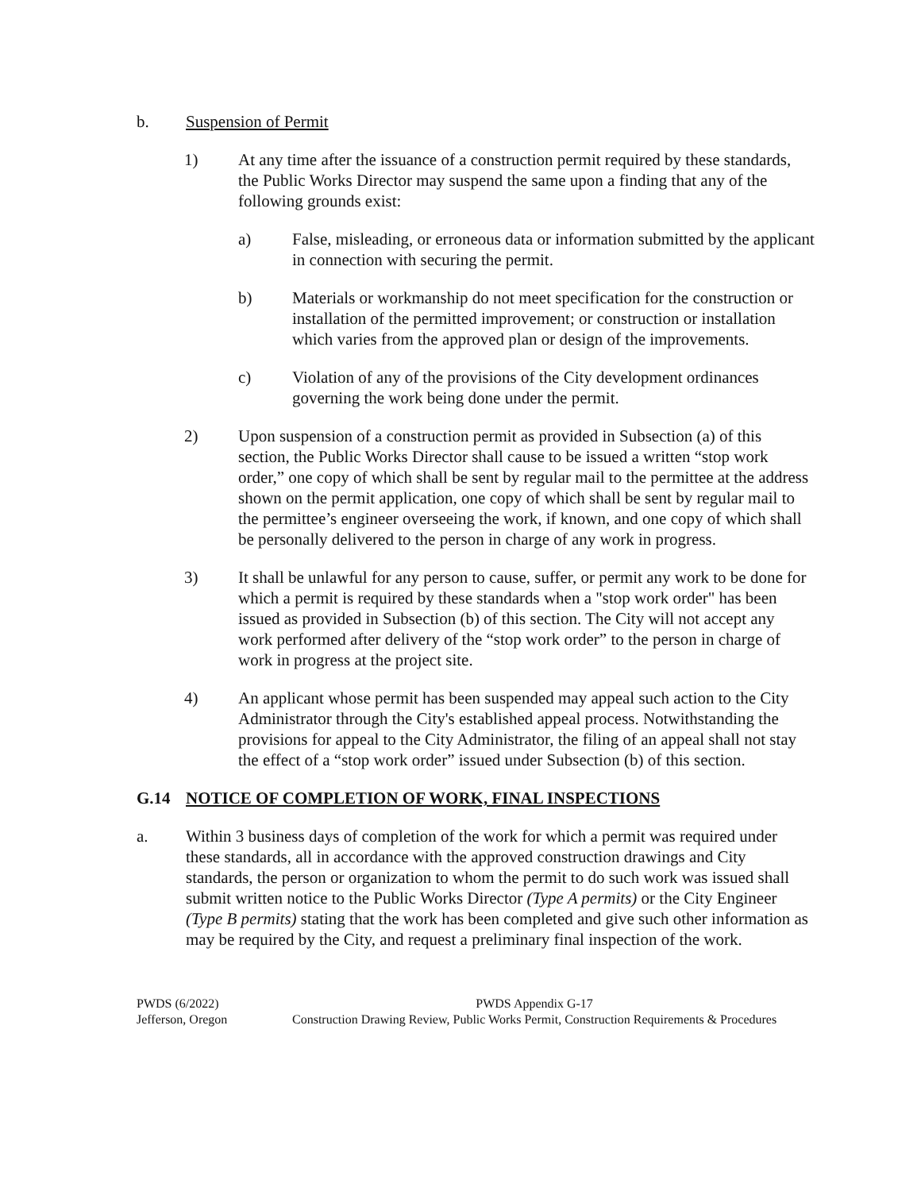b. Suspension of Permit
1) At any time after the issuance of a construction permit required by these standards, the Public Works Director may suspend the same upon a finding that any of the following grounds exist:
a) False, misleading, or erroneous data or information submitted by the applicant in connection with securing the permit.
b) Materials or workmanship do not meet specification for the construction or installation of the permitted improvement; or construction or installation which varies from the approved plan or design of the improvements.
c) Violation of any of the provisions of the City development ordinances governing the work being done under the permit.
2) Upon suspension of a construction permit as provided in Subsection (a) of this section, the Public Works Director shall cause to be issued a written “stop work order,” one copy of which shall be sent by regular mail to the permittee at the address shown on the permit application, one copy of which shall be sent by regular mail to the permittee’s engineer overseeing the work, if known, and one copy of which shall be personally delivered to the person in charge of any work in progress.
3) It shall be unlawful for any person to cause, suffer, or permit any work to be done for which a permit is required by these standards when a "stop work order" has been issued as provided in Subsection (b) of this section. The City will not accept any work performed after delivery of the “stop work order” to the person in charge of work in progress at the project site.
4) An applicant whose permit has been suspended may appeal such action to the City Administrator through the City's established appeal process. Notwithstanding the provisions for appeal to the City Administrator, the filing of an appeal shall not stay the effect of a “stop work order” issued under Subsection (b) of this section.
G.14 NOTICE OF COMPLETION OF WORK, FINAL INSPECTIONS
a. Within 3 business days of completion of the work for which a permit was required under these standards, all in accordance with the approved construction drawings and City standards, the person or organization to whom the permit to do such work was issued shall submit written notice to the Public Works Director (Type A permits) or the City Engineer (Type B permits) stating that the work has been completed and give such other information as may be required by the City, and request a preliminary final inspection of the work.
PWDS (6/2022)
Jefferson, Oregon
PWDS Appendix G-17
Construction Drawing Review, Public Works Permit, Construction Requirements & Procedures